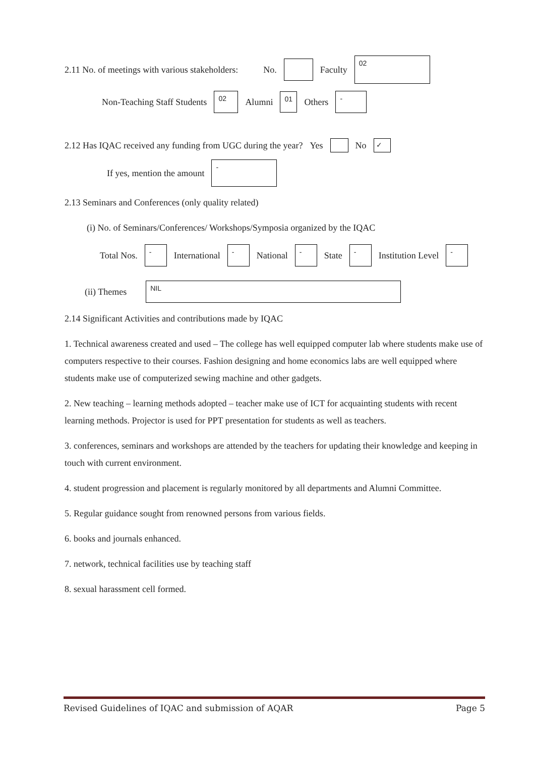2.11 No. of meetings with various stakeholders: No. Faculty 02
Non-Teaching Staff Students 02 Alumni 01 Others -
2.12 Has IQAC received any funding from UGC during the year? Yes No ✓
If yes, mention the amount -
2.13 Seminars and Conferences (only quality related)
(i) No. of Seminars/Conferences/ Workshops/Symposia organized by the IQAC
Total Nos. - International - National - State - Institution Level -
(ii) Themes NIL
2.14 Significant Activities and contributions made by IQAC
1. Technical awareness created and used – The college has well equipped computer lab where students make use of computers respective to their courses. Fashion designing and home economics labs are well equipped where students make use of computerized sewing machine and other gadgets.
2. New teaching – learning methods adopted – teacher make use of ICT for acquainting students with recent learning methods. Projector is used for PPT presentation for students as well as teachers.
3. conferences, seminars and workshops are attended by the teachers for updating their knowledge and keeping in touch with current environment.
4. student progression and placement is regularly monitored by all departments and Alumni Committee.
5. Regular guidance sought from renowned persons from various fields.
6. books and journals enhanced.
7. network, technical facilities use by teaching staff
8. sexual harassment cell formed.
Revised Guidelines of IQAC and submission of AQAR Page 5